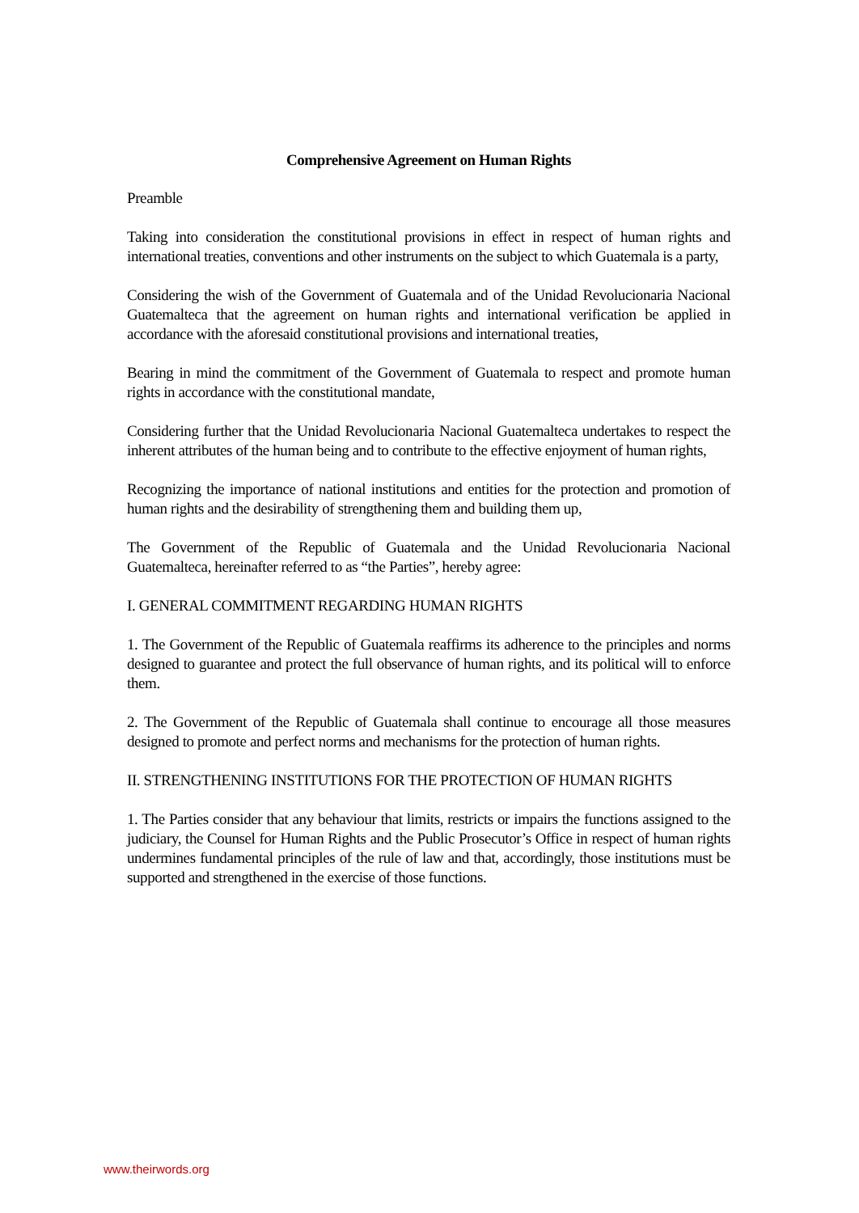Comprehensive Agreement on Human Rights
Preamble
Taking into consideration the constitutional provisions in effect in respect of human rights and international treaties, conventions and other instruments on the subject to which Guatemala is a party,
Considering the wish of the Government of Guatemala and of the Unidad Revolucionaria Nacional Guatemalteca that the agreement on human rights and international verification be applied in accordance with the aforesaid constitutional provisions and international treaties,
Bearing in mind the commitment of the Government of Guatemala to respect and promote human rights in accordance with the constitutional mandate,
Considering further that the Unidad Revolucionaria Nacional Guatemalteca undertakes to respect the inherent attributes of the human being and to contribute to the effective enjoyment of human rights,
Recognizing the importance of national institutions and entities for the protection and promotion of human rights and the desirability of strengthening them and building them up,
The Government of the Republic of Guatemala and the Unidad Revolucionaria Nacional Guatemalteca, hereinafter referred to as “the Parties”, hereby agree:
I. GENERAL COMMITMENT REGARDING HUMAN RIGHTS
1. The Government of the Republic of Guatemala reaffirms its adherence to the principles and norms designed to guarantee and protect the full observance of human rights, and its political will to enforce them.
2. The Government of the Republic of Guatemala shall continue to encourage all those measures designed to promote and perfect norms and mechanisms for the protection of human rights.
II. STRENGTHENING INSTITUTIONS FOR THE PROTECTION OF HUMAN RIGHTS
1. The Parties consider that any behaviour that limits, restricts or impairs the functions assigned to the judiciary, the Counsel for Human Rights and the Public Prosecutor’s Office in respect of human rights undermines fundamental principles of the rule of law and that, accordingly, those institutions must be supported and strengthened in the exercise of those functions.
www.theirwords.org